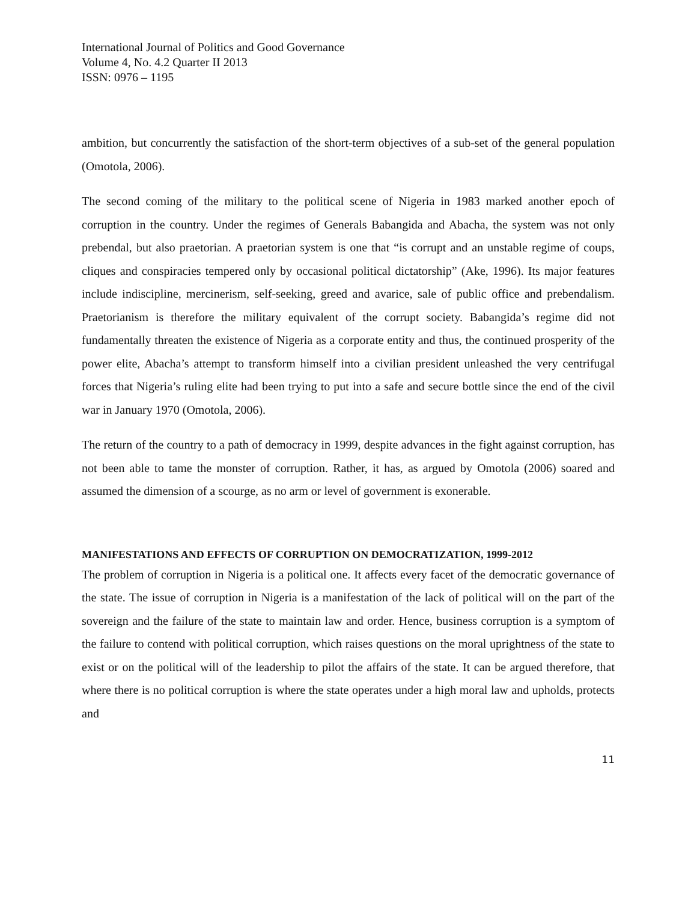International Journal of Politics and Good Governance
Volume 4, No. 4.2 Quarter II 2013
ISSN: 0976 – 1195
ambition, but concurrently the satisfaction of the short-term objectives of a sub-set of the general population (Omotola, 2006).
The second coming of the military to the political scene of Nigeria in 1983 marked another epoch of corruption in the country. Under the regimes of Generals Babangida and Abacha, the system was not only prebendal, but also praetorian. A praetorian system is one that “is corrupt and an unstable regime of coups, cliques and conspiracies tempered only by occasional political dictatorship” (Ake, 1996). Its major features include indiscipline, mercinerism, self-seeking, greed and avarice, sale of public office and prebendalism. Praetorianism is therefore the military equivalent of the corrupt society. Babangida’s regime did not fundamentally threaten the existence of Nigeria as a corporate entity and thus, the continued prosperity of the power elite, Abacha’s attempt to transform himself into a civilian president unleashed the very centrifugal forces that Nigeria’s ruling elite had been trying to put into a safe and secure bottle since the end of the civil war in January 1970 (Omotola, 2006).
The return of the country to a path of democracy in 1999, despite advances in the fight against corruption, has not been able to tame the monster of corruption. Rather, it has, as argued by Omotola (2006) soared and assumed the dimension of a scourge, as no arm or level of government is exonerable.
MANIFESTATIONS AND EFFECTS OF CORRUPTION ON DEMOCRATIZATION, 1999-2012
The problem of corruption in Nigeria is a political one. It affects every facet of the democratic governance of the state. The issue of corruption in Nigeria is a manifestation of the lack of political will on the part of the sovereign and the failure of the state to maintain law and order. Hence, business corruption is a symptom of the failure to contend with political corruption, which raises questions on the moral uprightness of the state to exist or on the political will of the leadership to pilot the affairs of the state. It can be argued therefore, that where there is no political corruption is where the state operates under a high moral law and upholds, protects and
11